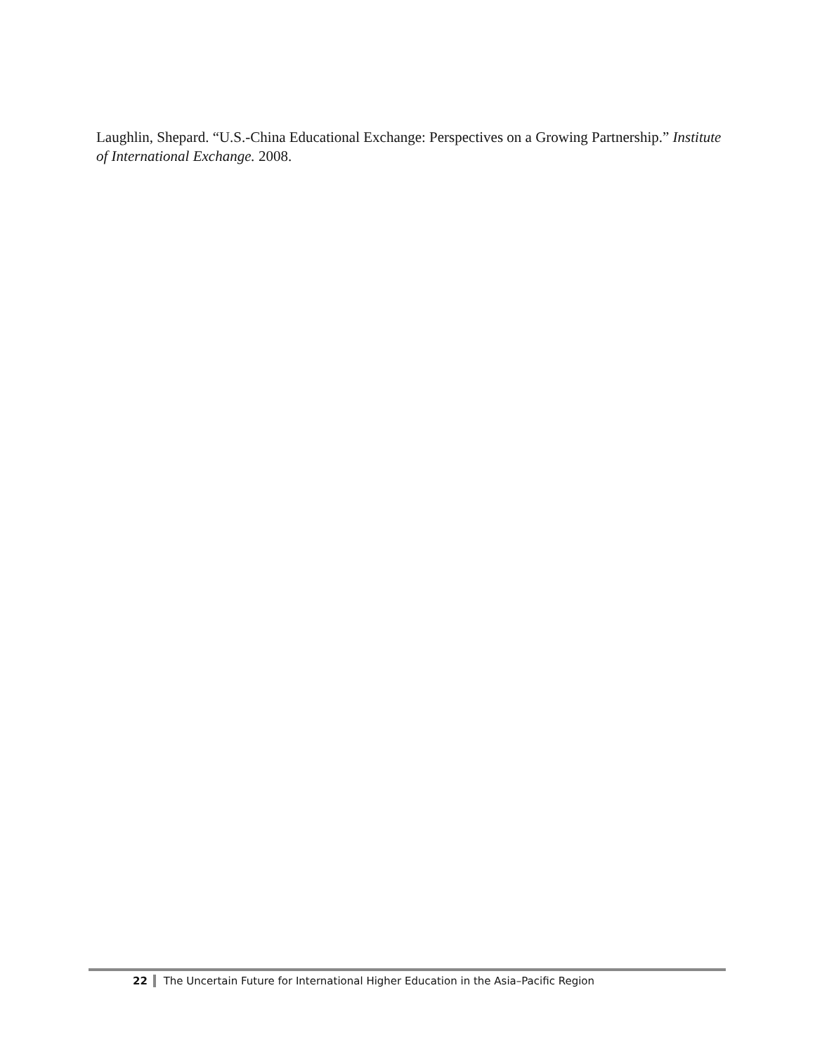Laughlin, Shepard. “U.S.-China Educational Exchange: Perspectives on a Growing Partnership.” Institute of International Exchange. 2008.
22 The Uncertain Future for International Higher Education in the Asia–Pacific Region